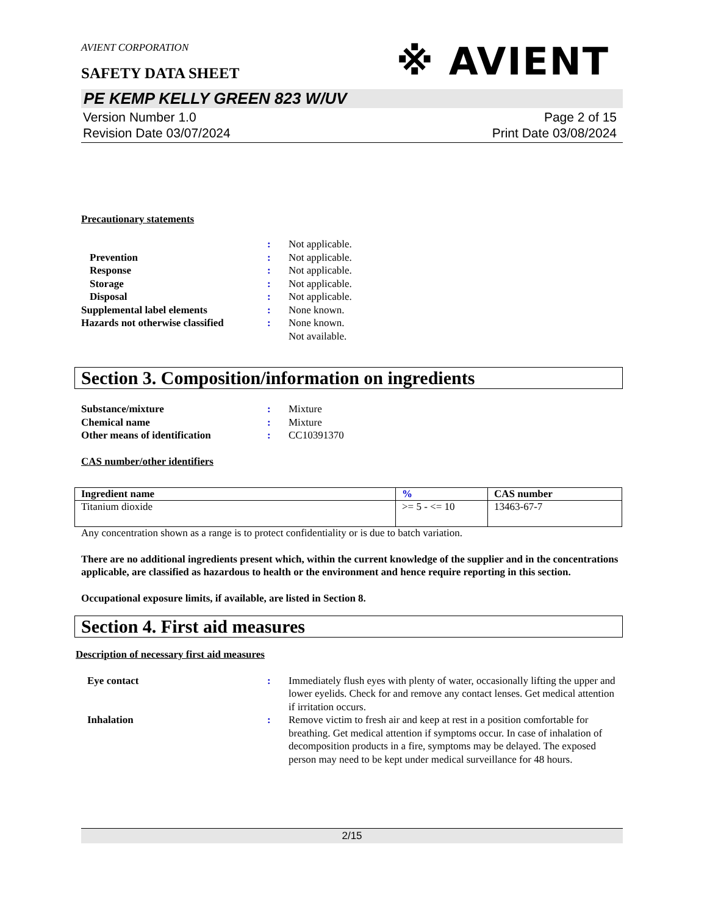※ AVIENT
AVIENT CORPORATION
SAFETY DATA SHEET
PE KEMP KELLY GREEN 823 W/UV
Version Number 1.0
Revision Date 03/07/2024
Page 2 of 15
Print Date 03/08/2024
Precautionary statements
| | : | Not applicable. |
| Prevention | : | Not applicable. |
| Response | : | Not applicable. |
| Storage | : | Not applicable. |
| Disposal | : | Not applicable. |
| Supplemental label elements | : | None known. |
| Hazards not otherwise classified | : | None known. Not available. |
Section 3. Composition/information on ingredients
| Substance/mixture | : | Mixture |
| Chemical name | : | Mixture |
| Other means of identification | : | CC10391370 |
CAS number/other identifiers
| Ingredient name | % | CAS number |
| --- | --- | --- |
| Titanium dioxide | >= 5 - <= 10 | 13463-67-7 |
Any concentration shown as a range is to protect confidentiality or is due to batch variation.
There are no additional ingredients present which, within the current knowledge of the supplier and in the concentrations applicable, are classified as hazardous to health or the environment and hence require reporting in this section.
Occupational exposure limits, if available, are listed in Section 8.
Section 4. First aid measures
Description of necessary first aid measures
| Eye contact | : | Immediately flush eyes with plenty of water, occasionally lifting the upper and lower eyelids. Check for and remove any contact lenses. Get medical attention if irritation occurs. |
| Inhalation | : | Remove victim to fresh air and keep at rest in a position comfortable for breathing. Get medical attention if symptoms occur. In case of inhalation of decomposition products in a fire, symptoms may be delayed. The exposed person may need to be kept under medical surveillance for 48 hours. |
2/15